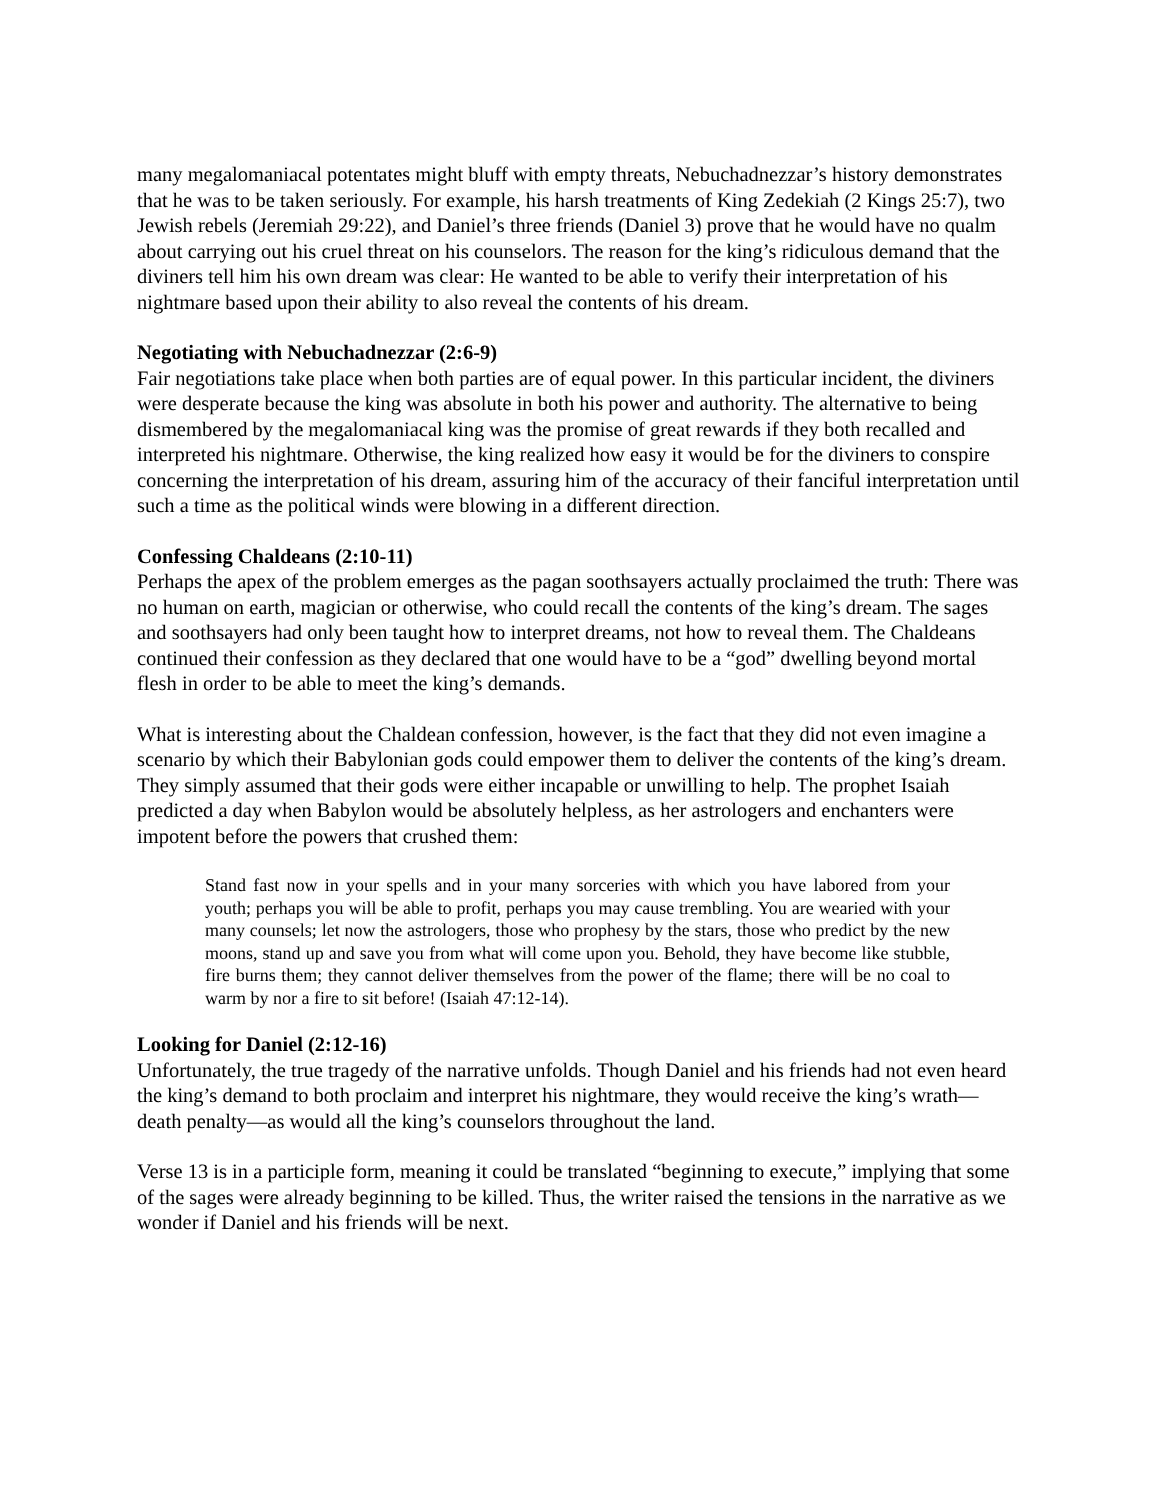many megalomaniacal potentates might bluff with empty threats, Nebuchadnezzar’s history demonstrates that he was to be taken seriously. For example, his harsh treatments of King Zedekiah (2 Kings 25:7), two Jewish rebels (Jeremiah 29:22), and Daniel’s three friends (Daniel 3) prove that he would have no qualm about carrying out his cruel threat on his counselors. The reason for the king’s ridiculous demand that the diviners tell him his own dream was clear: He wanted to be able to verify their interpretation of his nightmare based upon their ability to also reveal the contents of his dream.
Negotiating with Nebuchadnezzar (2:6-9)
Fair negotiations take place when both parties are of equal power. In this particular incident, the diviners were desperate because the king was absolute in both his power and authority. The alternative to being dismembered by the megalomaniacal king was the promise of great rewards if they both recalled and interpreted his nightmare. Otherwise, the king realized how easy it would be for the diviners to conspire concerning the interpretation of his dream, assuring him of the accuracy of their fanciful interpretation until such a time as the political winds were blowing in a different direction.
Confessing Chaldeans (2:10-11)
Perhaps the apex of the problem emerges as the pagan soothsayers actually proclaimed the truth: There was no human on earth, magician or otherwise, who could recall the contents of the king’s dream. The sages and soothsayers had only been taught how to interpret dreams, not how to reveal them. The Chaldeans continued their confession as they declared that one would have to be a “god” dwelling beyond mortal flesh in order to be able to meet the king’s demands.
What is interesting about the Chaldean confession, however, is the fact that they did not even imagine a scenario by which their Babylonian gods could empower them to deliver the contents of the king’s dream. They simply assumed that their gods were either incapable or unwilling to help. The prophet Isaiah predicted a day when Babylon would be absolutely helpless, as her astrologers and enchanters were impotent before the powers that crushed them:
Stand fast now in your spells and in your many sorceries with which you have labored from your youth; perhaps you will be able to profit, perhaps you may cause trembling. You are wearied with your many counsels; let now the astrologers, those who prophesy by the stars, those who predict by the new moons, stand up and save you from what will come upon you. Behold, they have become like stubble, fire burns them; they cannot deliver themselves from the power of the flame; there will be no coal to warm by nor a fire to sit before! (Isaiah 47:12-14).
Looking for Daniel (2:12-16)
Unfortunately, the true tragedy of the narrative unfolds. Though Daniel and his friends had not even heard the king’s demand to both proclaim and interpret his nightmare, they would receive the king’s wrath—death penalty—as would all the king’s counselors throughout the land.
Verse 13 is in a participle form, meaning it could be translated “beginning to execute,” implying that some of the sages were already beginning to be killed. Thus, the writer raised the tensions in the narrative as we wonder if Daniel and his friends will be next.